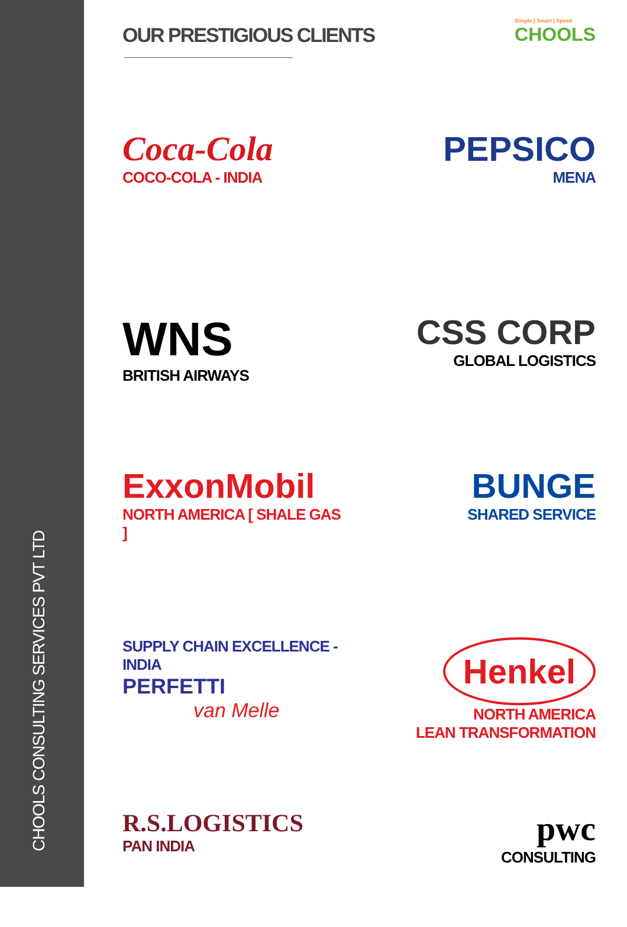CHOOLS CONSULTING SERVICES PVT LTD
OUR PRESTIGIOUS CLIENTS
Simple | Smart | Speed
CHOOLS
Coca-Cola
COCO-COLA - INDIA
PEPSICO
MENA
WNS
BRITISH AIRWAYS
CSS CORP
GLOBAL LOGISTICS
ExxonMobil
NORTH AMERICA [ SHALE GAS ]
BUNGE
SHARED SERVICE
SUPPLY CHAIN EXCELLENCE - INDIA
PERFETTI
van Melle
Henkel
NORTH AMERICA
LEAN TRANSFORMATION
R.S.LOGISTICS
PAN INDIA
pwc
CONSULTING